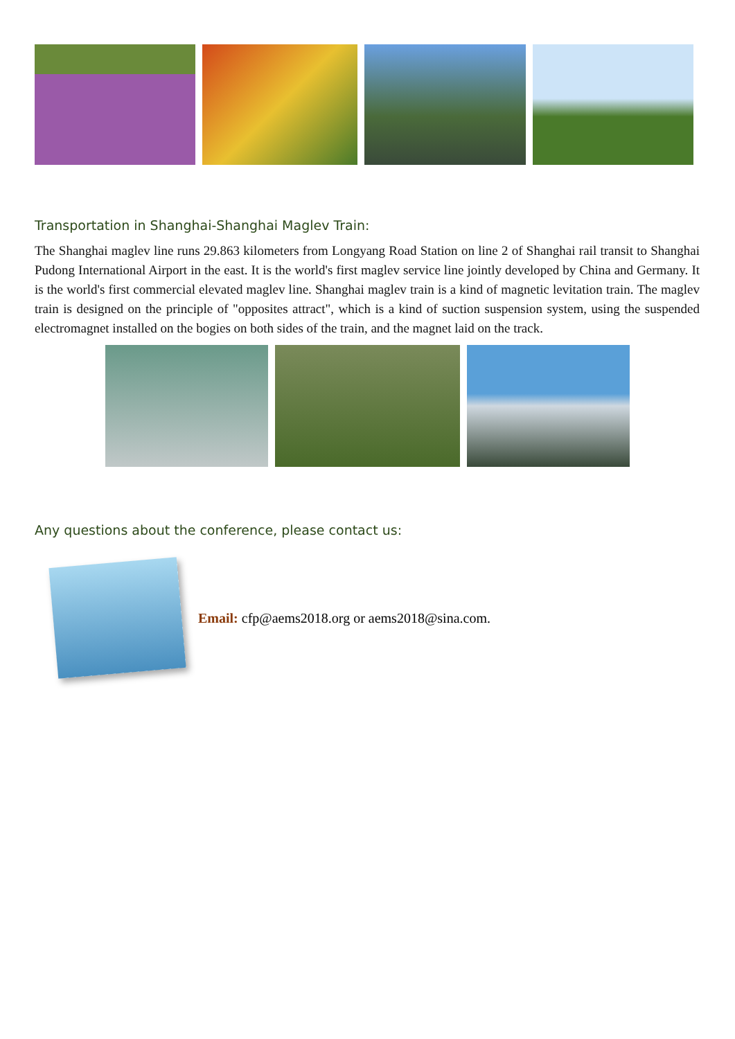Transportation in Shanghai-Shanghai Maglev Train:
The Shanghai maglev line runs 29.863 kilometers from Longyang Road Station on line 2 of Shanghai rail transit to Shanghai Pudong International Airport in the east. It is the world's first maglev service line jointly developed by China and Germany. It is the world's first commercial elevated maglev line. Shanghai maglev train is a kind of magnetic levitation train. The maglev train is designed on the principle of "opposites attract", which is a kind of suction suspension system, using the suspended electromagnet installed on the bogies on both sides of the train, and the magnet laid on the track.
Any questions about the conference, please contact us:
Email: cfp@aems2018.org or aems2018@sina.com.